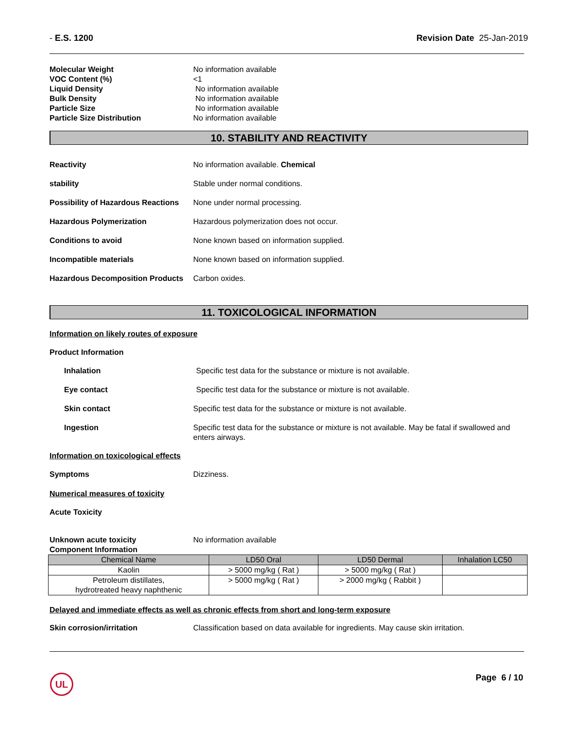- E.S. 1200 Revision Date 25-Jan-2019
Molecular Weight No information available
VOC Content (%) <1
Liquid Density No information available
Bulk Density No information available
Particle Size No information available
Particle Size Distribution No information available
10. STABILITY AND REACTIVITY
Reactivity No information available. Chemical
stability Stable under normal conditions.
Possibility of Hazardous Reactions None under normal processing.
Hazardous Polymerization Hazardous polymerization does not occur.
Conditions to avoid None known based on information supplied.
Incompatible materials None known based on information supplied.
Hazardous Decomposition Products Carbon oxides.
11. TOXICOLOGICAL INFORMATION
Information on likely routes of exposure
Product Information
Inhalation Specific test data for the substance or mixture is not available.
Eye contact Specific test data for the substance or mixture is not available.
Skin contact Specific test data for the substance or mixture is not available.
Ingestion Specific test data for the substance or mixture is not available. May be fatal if swallowed and enters airways.
Information on toxicological effects
Symptoms Dizziness.
Numerical measures of toxicity
Acute Toxicity
Unknown acute toxicity No information available
Component Information
| Chemical Name | LD50 Oral | LD50 Dermal | Inhalation LC50 |
| --- | --- | --- | --- |
| Kaolin | > 5000 mg/kg ( Rat ) | > 5000 mg/kg ( Rat ) | |
| Petroleum distillates, hydrotreated heavy naphthenic | > 5000 mg/kg ( Rat ) | > 2000 mg/kg ( Rabbit ) | |
Delayed and immediate effects as well as chronic effects from short and long-term exposure
Skin corrosion/irritation Classification based on data available for ingredients. May cause skin irritation.
UL Page 6 / 10